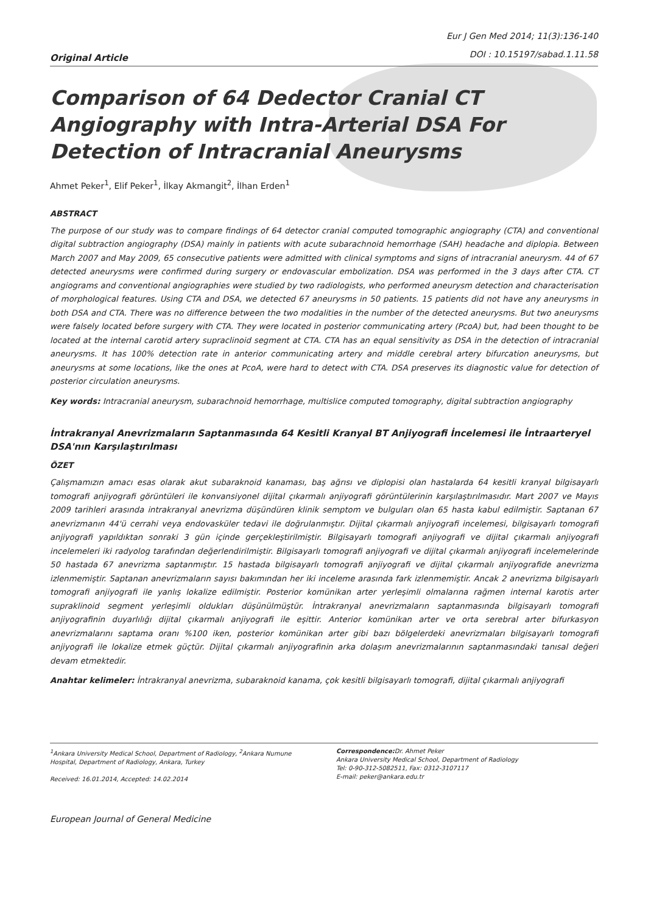Original Article
Eur J Gen Med 2014; 11(3):136-140
DOI : 10.15197/sabad.1.11.58
Comparison of 64 Dedector Cranial CT Angiography with Intra-Arterial DSA For Detection of Intracranial Aneurysms
Ahmet Peker<sup>1</sup>, Elif Peker<sup>1</sup>, İlkay Akmangit<sup>2</sup>, İlhan Erden<sup>1</sup>
ABSTRACT
The purpose of our study was to compare findings of 64 detector cranial computed tomographic angiography (CTA) and conventional digital subtraction angiography (DSA) mainly in patients with acute subarachnoid hemorrhage (SAH) headache and diplopia. Between March 2007 and May 2009, 65 consecutive patients were admitted with clinical symptoms and signs of intracranial aneurysm. 44 of 67 detected aneurysms were confirmed during surgery or endovascular embolization. DSA was performed in the 3 days after CTA. CT angiograms and conventional angiographies were studied by two radiologists, who performed aneurysm detection and characterisation of morphological features. Using CTA and DSA, we detected 67 aneurysms in 50 patients. 15 patients did not have any aneurysms in both DSA and CTA. There was no difference between the two modalities in the number of the detected aneurysms. But two aneurysms were falsely located before surgery with CTA. They were located in posterior communicating artery (PcoA) but, had been thought to be located at the internal carotid artery supraclinoid segment at CTA. CTA has an equal sensitivity as DSA in the detection of intracranial aneurysms. It has 100% detection rate in anterior communicating artery and middle cerebral artery bifurcation aneurysms, but aneurysms at some locations, like the ones at PcoA, were hard to detect with CTA. DSA preserves its diagnostic value for detection of posterior circulation aneurysms.
Key words: Intracranial aneurysm, subarachnoid hemorrhage, multislice computed tomography, digital subtraction angiography
İntrakranyal Anevrizmaların Saptanmasında 64 Kesitli Kranyal BT Anjiyografi İncelemesi ile İntraarteryel DSA'nın Karşılaştırılması
ÖZET
Çalışmamızın amacı esas olarak akut subaraknoid kanaması, baş ağrısı ve diplopisi olan hastalarda 64 kesitli kranyal bilgisayarlı tomografi anjiyografi görüntüleri ile konvansiyonel dijital çıkarmalı anjiyografi görüntülerinin karşılaştırılmasıdır. Mart 2007 ve Mayıs 2009 tarihleri arasında intrakranyal anevrizma düşündüren klinik semptom ve bulguları olan 65 hasta kabul edilmiştir. Saptanan 67 anevrizmanın 44'ü cerrahi veya endovasküler tedavi ile doğrulanmıştır. Dijital çıkarmalı anjiyografi incelemesi, bilgisayarlı tomografi anjiyografi yapıldıktan sonraki 3 gün içinde gerçekleştirilmiştir. Bilgisayarlı tomografi anjiyografi ve dijital çıkarmalı anjiyografi incelemeleri iki radyolog tarafından değerlendirilmiştir. Bilgisayarlı tomografi anjiyografi ve dijital çıkarmalı anjiyografi incelemelerinde 50 hastada 67 anevrizma saptanmıştır. 15 hastada bilgisayarlı tomografi anjiyografi ve dijital çıkarmalı anjiyografide anevrizma izlenmemiştir. Saptanan anevrizmaların sayısı bakımından her iki inceleme arasında fark izlenmemiştir. Ancak 2 anevrizma bilgisayarlı tomografi anjiyografi ile yanlış lokalize edilmiştir. Posterior komünikan arter yerleşimli olmalarına rağmen internal karotis arter supraklinoid segment yerleşimli oldukları düşünülmüştür. İntrakranyal anevrizmaların saptanmasında bilgisayarlı tomografi anjiyografinin duyarlılığı dijital çıkarmalı anjiyografi ile eşittir. Anterior komünikan arter ve orta serebral arter bifurkasyon anevrizmalarını saptama oranı %100 iken, posterior komünikan arter gibi bazı bölgelerdeki anevrizmaları bilgisayarlı tomografi anjiyografi ile lokalize etmek güçtür. Dijital çıkarmalı anjiyografinin arka dolaşım anevrizmalarının saptanmasındaki tanısal değeri devam etmektedir.
Anahtar kelimeler: İntrakranyal anevrizma, subaraknoid kanama, çok kesitli bilgisayarlı tomografi, dijital çıkarmalı anjiyografi
<sup>1</sup> Ankara University Medical School, Department of Radiology, <sup>2</sup>Ankara Numune Hospital, Department of Radiology, Ankara, Turkey
Received: 16.01.2014, Accepted: 14.02.2014
Correspondence: Dr. Ahmet Peker
Ankara University Medical School, Department of Radiology
Tel: 0-90-312-5082511, Fax: 0312-3107117
E-mail: peker@ankara.edu.tr
European Journal of General Medicine